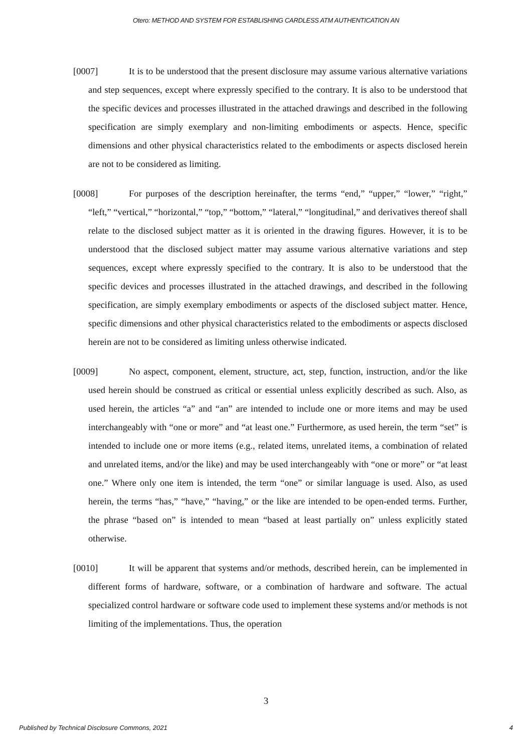Otero: METHOD AND SYSTEM FOR ESTABLISHING CARDLESS ATM AUTHENTICATION AN
[0007] It is to be understood that the present disclosure may assume various alternative variations and step sequences, except where expressly specified to the contrary. It is also to be understood that the specific devices and processes illustrated in the attached drawings and described in the following specification are simply exemplary and non-limiting embodiments or aspects. Hence, specific dimensions and other physical characteristics related to the embodiments or aspects disclosed herein are not to be considered as limiting.
[0008] For purposes of the description hereinafter, the terms “end,” “upper,” “lower,” “right,” “left,” “vertical,” “horizontal,” “top,” “bottom,” “lateral,” “longitudinal,” and derivatives thereof shall relate to the disclosed subject matter as it is oriented in the drawing figures. However, it is to be understood that the disclosed subject matter may assume various alternative variations and step sequences, except where expressly specified to the contrary. It is also to be understood that the specific devices and processes illustrated in the attached drawings, and described in the following specification, are simply exemplary embodiments or aspects of the disclosed subject matter. Hence, specific dimensions and other physical characteristics related to the embodiments or aspects disclosed herein are not to be considered as limiting unless otherwise indicated.
[0009] No aspect, component, element, structure, act, step, function, instruction, and/or the like used herein should be construed as critical or essential unless explicitly described as such. Also, as used herein, the articles “a” and “an” are intended to include one or more items and may be used interchangeably with “one or more” and “at least one.” Furthermore, as used herein, the term “set” is intended to include one or more items (e.g., related items, unrelated items, a combination of related and unrelated items, and/or the like) and may be used interchangeably with “one or more” or “at least one.” Where only one item is intended, the term “one” or similar language is used. Also, as used herein, the terms “has,” “have,” “having,” or the like are intended to be open-ended terms. Further, the phrase “based on” is intended to mean “based at least partially on” unless explicitly stated otherwise.
[0010] It will be apparent that systems and/or methods, described herein, can be implemented in different forms of hardware, software, or a combination of hardware and software. The actual specialized control hardware or software code used to implement these systems and/or methods is not limiting of the implementations. Thus, the operation
3
Published by Technical Disclosure Commons, 2021 4